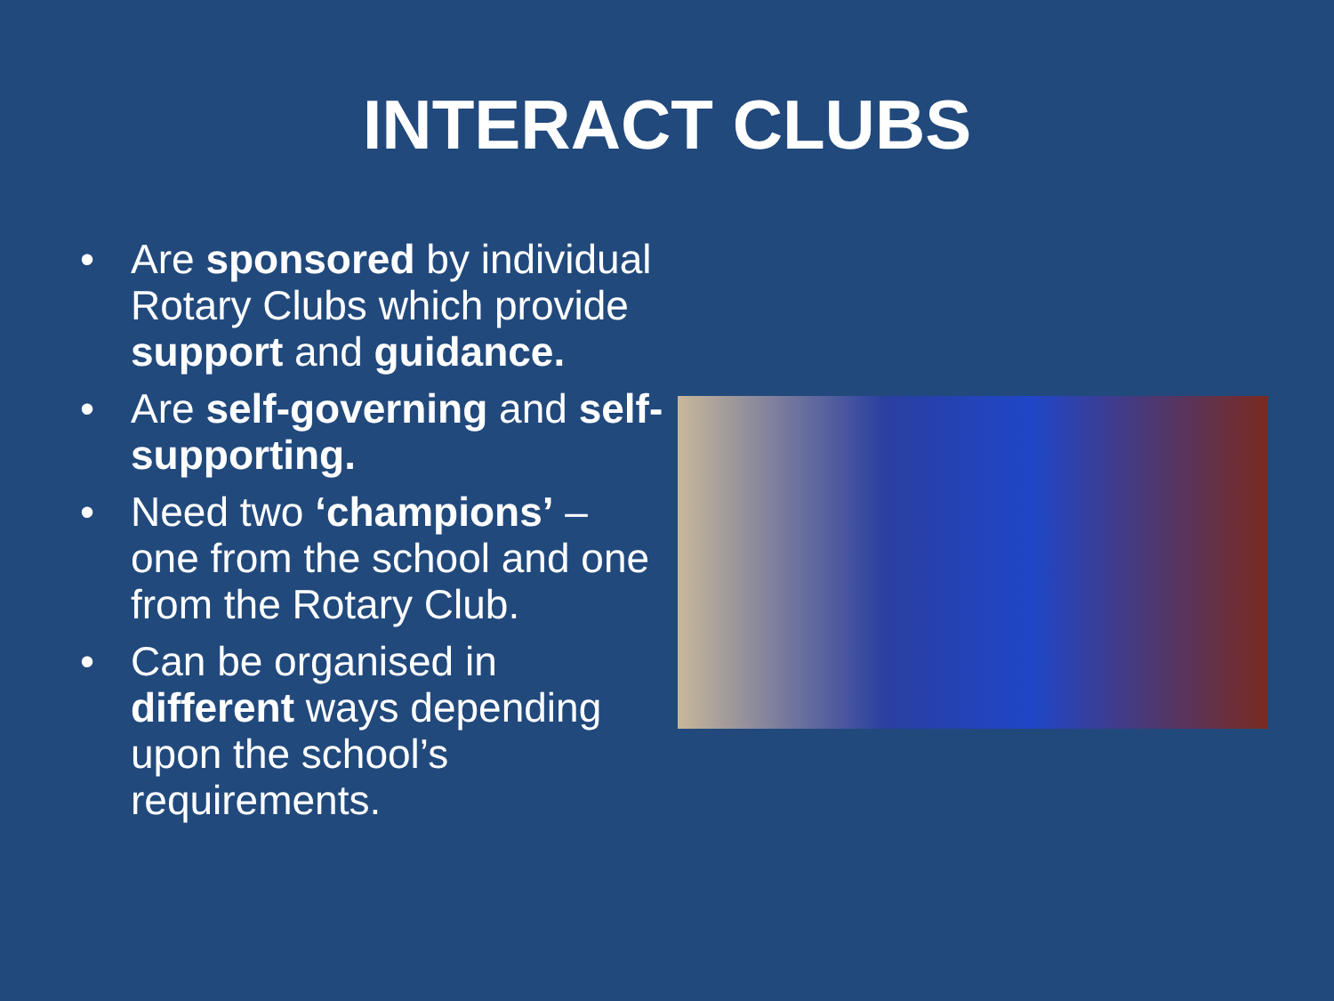INTERACT CLUBS
• Are sponsored by individual Rotary Clubs which provide support and guidance.
• Are self-governing and self-supporting.
• Need two ‘champions’ – one from the school and one from the Rotary Club.
• Can be organised in different ways depending upon the school’s requirements.